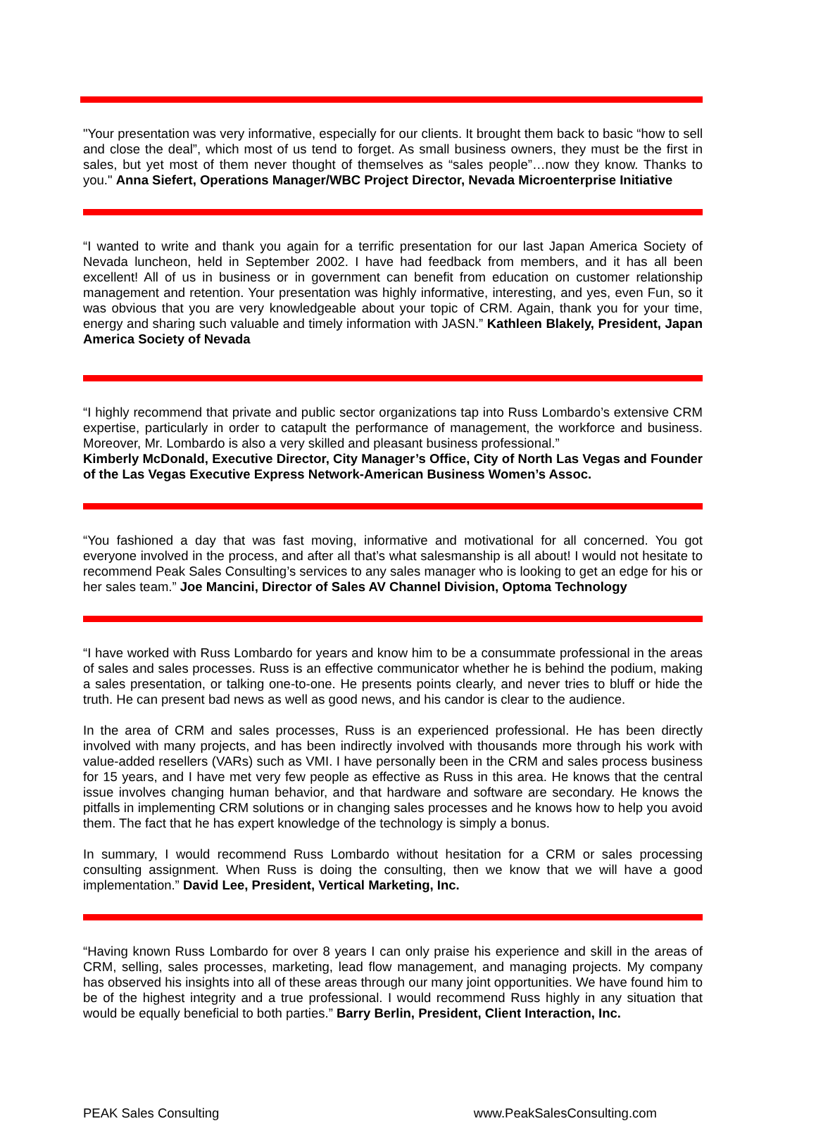"Your presentation was very informative, especially for our clients. It brought them back to basic “how to sell and close the deal”, which most of us tend to forget. As small business owners, they must be the first in sales, but yet most of them never thought of themselves as “sales people”…now they know. Thanks to you." Anna Siefert, Operations Manager/WBC Project Director, Nevada Microenterprise Initiative
“I wanted to write and thank you again for a terrific presentation for our last Japan America Society of Nevada luncheon, held in September 2002. I have had feedback from members, and it has all been excellent! All of us in business or in government can benefit from education on customer relationship management and retention. Your presentation was highly informative, interesting, and yes, even Fun, so it was obvious that you are very knowledgeable about your topic of CRM. Again, thank you for your time, energy and sharing such valuable and timely information with JASN.” Kathleen Blakely, President, Japan America Society of Nevada
“I highly recommend that private and public sector organizations tap into Russ Lombardo’s extensive CRM expertise, particularly in order to catapult the performance of management, the workforce and business. Moreover, Mr. Lombardo is also a very skilled and pleasant business professional.”
Kimberly McDonald, Executive Director, City Manager’s Office, City of North Las Vegas and Founder of the Las Vegas Executive Express Network-American Business Women’s Assoc.
“You fashioned a day that was fast moving, informative and motivational for all concerned. You got everyone involved in the process, and after all that’s what salesmanship is all about! I would not hesitate to recommend Peak Sales Consulting’s services to any sales manager who is looking to get an edge for his or her sales team.” Joe Mancini, Director of Sales AV Channel Division, Optoma Technology
“I have worked with Russ Lombardo for years and know him to be a consummate professional in the areas of sales and sales processes. Russ is an effective communicator whether he is behind the podium, making a sales presentation, or talking one-to-one. He presents points clearly, and never tries to bluff or hide the truth. He can present bad news as well as good news, and his candor is clear to the audience.
In the area of CRM and sales processes, Russ is an experienced professional. He has been directly involved with many projects, and has been indirectly involved with thousands more through his work with value-added resellers (VARs) such as VMI. I have personally been in the CRM and sales process business for 15 years, and I have met very few people as effective as Russ in this area. He knows that the central issue involves changing human behavior, and that hardware and software are secondary. He knows the pitfalls in implementing CRM solutions or in changing sales processes and he knows how to help you avoid them. The fact that he has expert knowledge of the technology is simply a bonus.
In summary, I would recommend Russ Lombardo without hesitation for a CRM or sales processing consulting assignment. When Russ is doing the consulting, then we know that we will have a good implementation.” David Lee, President, Vertical Marketing, Inc.
“Having known Russ Lombardo for over 8 years I can only praise his experience and skill in the areas of CRM, selling, sales processes, marketing, lead flow management, and managing projects. My company has observed his insights into all of these areas through our many joint opportunities. We have found him to be of the highest integrity and a true professional. I would recommend Russ highly in any situation that would be equally beneficial to both parties.” Barry Berlin, President, Client Interaction, Inc.
PEAK Sales Consulting www.PeakSalesConsulting.com